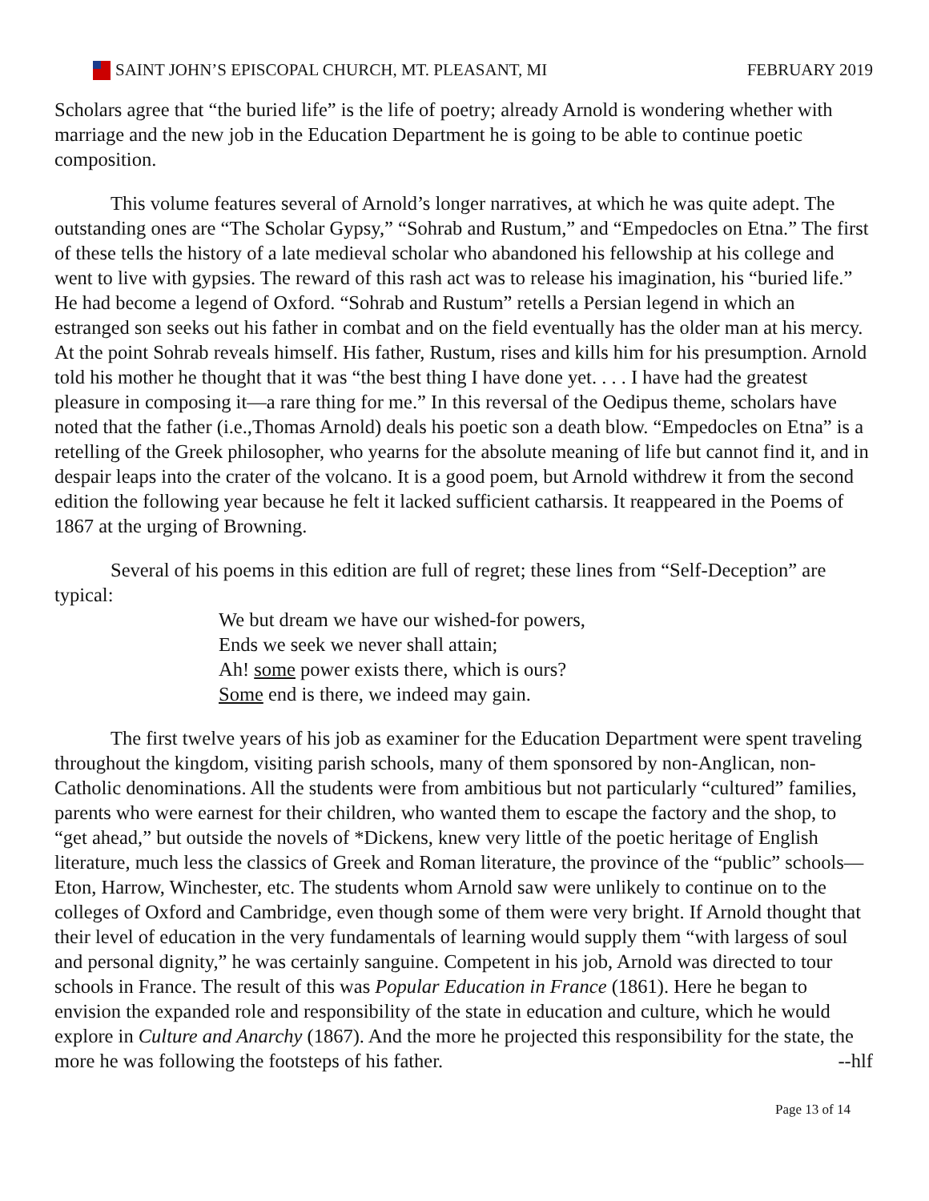SAINT JOHN’S EPISCOPAL CHURCH, MT. PLEASANT, MI
FEBRUARY 2019
Scholars agree that “the buried life” is the life of poetry; already Arnold is wondering whether with marriage and the new job in the Education Department he is going to be able to continue poetic composition.
This volume features several of Arnold’s longer narratives, at which he was quite adept. The outstanding ones are “The Scholar Gypsy,” “Sohrab and Rustum,” and “Empedocles on Etna.” The first of these tells the history of a late medieval scholar who abandoned his fellowship at his college and went to live with gypsies. The reward of this rash act was to release his imagination, his “buried life.” He had become a legend of Oxford. “Sohrab and Rustum” retells a Persian legend in which an estranged son seeks out his father in combat and on the field eventually has the older man at his mercy. At the point Sohrab reveals himself. His father, Rustum, rises and kills him for his presumption. Arnold told his mother he thought that it was “the best thing I have done yet. . . . I have had the greatest pleasure in composing it—a rare thing for me.” In this reversal of the Oedipus theme, scholars have noted that the father (i.e.,Thomas Arnold) deals his poetic son a death blow. “Empedocles on Etna” is a retelling of the Greek philosopher, who yearns for the absolute meaning of life but cannot find it, and in despair leaps into the crater of the volcano. It is a good poem, but Arnold withdrew it from the second edition the following year because he felt it lacked sufficient catharsis. It reappeared in the Poems of 1867 at the urging of Browning.
Several of his poems in this edition are full of regret; these lines from “Self-Deception” are typical:
We but dream we have our wished-for powers,
Ends we seek we never shall attain;
Ah! some power exists there, which is ours?
Some end is there, we indeed may gain.
The first twelve years of his job as examiner for the Education Department were spent traveling throughout the kingdom, visiting parish schools, many of them sponsored by non-Anglican, non-Catholic denominations. All the students were from ambitious but not particularly “cultured” families, parents who were earnest for their children, who wanted them to escape the factory and the shop, to “get ahead,” but outside the novels of *Dickens, knew very little of the poetic heritage of English literature, much less the classics of Greek and Roman literature, the province of the “public” schools—Eton, Harrow, Winchester, etc. The students whom Arnold saw were unlikely to continue on to the colleges of Oxford and Cambridge, even though some of them were very bright. If Arnold thought that their level of education in the very fundamentals of learning would supply them “with largess of soul and personal dignity,” he was certainly sanguine. Competent in his job, Arnold was directed to tour schools in France. The result of this was Popular Education in France (1861). Here he began to envision the expanded role and responsibility of the state in education and culture, which he would explore in Culture and Anarchy (1867). And the more he projected this responsibility for the state, the more he was following the footsteps of his father. --hlf
Page 13 of 14